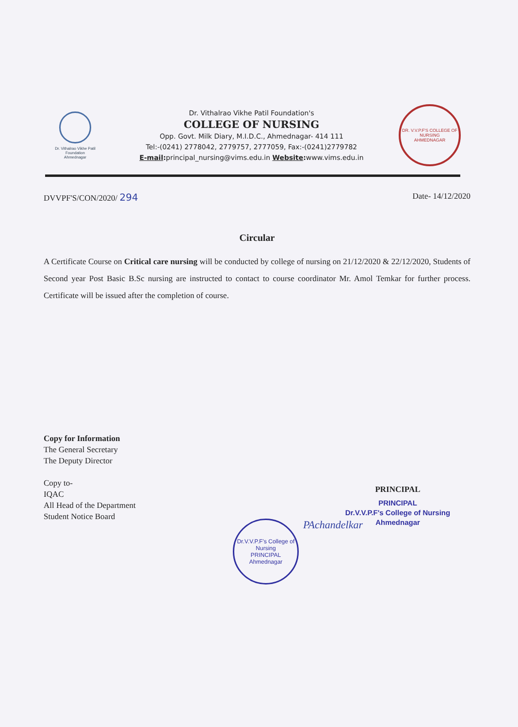Dr. Vithalrao Vikhe Patil Foundation
Ahmednagar
Dr. Vithalrao Vikhe Patil Foundation's
COLLEGE OF NURSING
Opp. Govt. Milk Diary, M.I.D.C., Ahmednagar- 414 111
Tel:-(0241) 2778042, 2779757, 2777059, Fax:-(0241)2779782
E-mail: principal_nursing@vims.edu.in Website: www.vims.edu.in
DR. V.V.P.F'S COLLEGE OF NURSING
AHMEDNAGAR
DVVPF'S/CON/2020/ 294 Date- 14/12/2020
Circular
A Certificate Course on Critical care nursing will be conducted by college of nursing on 21/12/2020 & 22/12/2020, Students of Second year Post Basic B.Sc nursing are instructed to contact to course coordinator Mr. Amol Temkar for further process. Certificate will be issued after the completion of course.
PRINCIPAL
PRINCIPAL
Dr.V.V.P.F's College of Nursing
Ahmednagar
Copy for Information
The General Secretary
The Deputy Director
Copy to-
IQAC
All Head of the Department
Student Notice Board
Dr.V.V.P.F's College of Nursing
PRINCIPAL
Ahmednagar
PAchandelkar